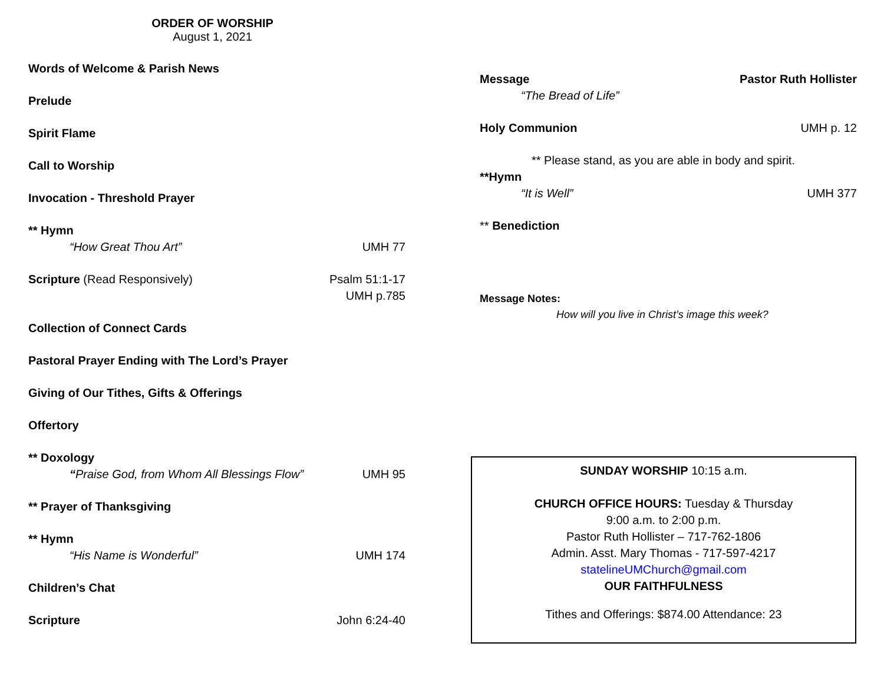ORDER OF WORSHIP
August 1, 2021
Words of Welcome & Parish News
Prelude
Spirit Flame
Call to Worship
Invocation - Threshold Prayer
** Hymn
“How Great Thou Art” UMH 77
Scripture (Read Responsively) Psalm 51:1-17
UMH p.785
Collection of Connect Cards
Pastoral Prayer Ending with The Lord’s Prayer
Giving of Our Tithes, Gifts & Offerings
Offertory
** Doxology
“Praise God, from Whom All Blessings Flow” UMH 95
** Prayer of Thanksgiving
** Hymn
“His Name is Wonderful” UMH 174
Children’s Chat
Scripture John 6:24-40
Message Pastor Ruth Hollister
“The Bread of Life”
Holy Communion UMH p. 12
** Please stand, as you are able in body and spirit.
**Hymn
“It is Well” UMH 377
** Benediction
Message Notes:
How will you live in Christ’s image this week?
SUNDAY WORSHIP 10:15 a.m.
CHURCH OFFICE HOURS: Tuesday & Thursday
9:00 a.m. to 2:00 p.m.
Pastor Ruth Hollister – 717-762-1806
Admin. Asst. Mary Thomas - 717-597-4217
statelineUMChurch@gmail.com
OUR FAITHFULNESS
Tithes and Offerings: $874.00 Attendance: 23